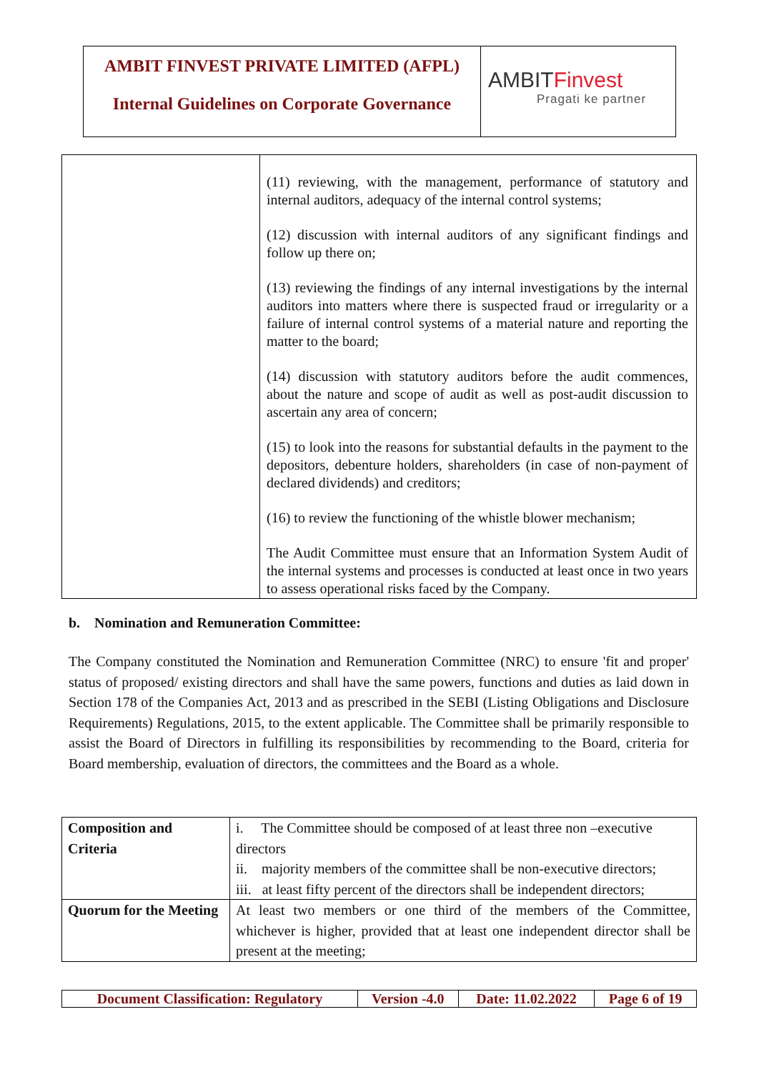AMBIT FINVEST PRIVATE LIMITED (AFPL)
Internal Guidelines on Corporate Governance
AMBITFinvest
Pragati ke partner
| | (11) reviewing, with the management, performance of statutory and internal auditors, adequacy of the internal control systems; (12) discussion with internal auditors of any significant findings and follow up there on; (13) reviewing the findings of any internal investigations by the internal auditors into matters where there is suspected fraud or irregularity or a failure of internal control systems of a material nature and reporting the matter to the board; (14) discussion with statutory auditors before the audit commences, about the nature and scope of audit as well as post-audit discussion to ascertain any area of concern; (15) to look into the reasons for substantial defaults in the payment to the depositors, debenture holders, shareholders (in case of non-payment of declared dividends) and creditors; (16) to review the functioning of the whistle blower mechanism; The Audit Committee must ensure that an Information System Audit of the internal systems and processes is conducted at least once in two years to assess operational risks faced by the Company. |
b. Nomination and Remuneration Committee:
The Company constituted the Nomination and Remuneration Committee (NRC) to ensure 'fit and proper' status of proposed/ existing directors and shall have the same powers, functions and duties as laid down in Section 178 of the Companies Act, 2013 and as prescribed in the SEBI (Listing Obligations and Disclosure Requirements) Regulations, 2015, to the extent applicable. The Committee shall be primarily responsible to assist the Board of Directors in fulfilling its responsibilities by recommending to the Board, criteria for Board membership, evaluation of directors, the committees and the Board as a whole.
| Composition and Criteria | i. The Committee should be composed of at least three non –executive directors ii. majority members of the committee shall be non-executive directors; iii. at least fifty percent of the directors shall be independent directors; |
| Quorum for the Meeting | At least two members or one third of the members of the Committee, whichever is higher, provided that at least one independent director shall be present at the meeting; |
| Document Classification: Regulatory | Version -4.0 | Date: 11.02.2022 | Page 6 of 19 |